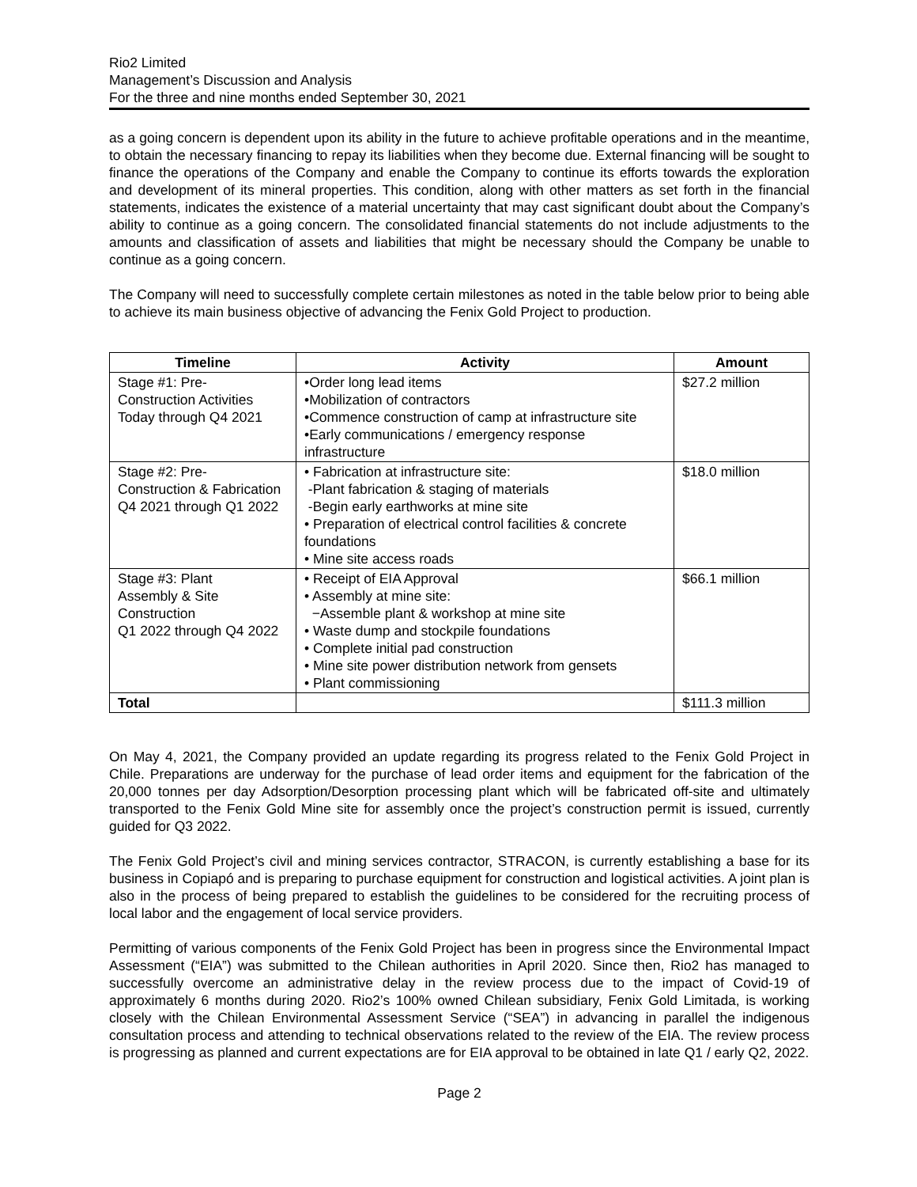Rio2 Limited
Management’s Discussion and Analysis
For the three and nine months ended September 30, 2021
as a going concern is dependent upon its ability in the future to achieve profitable operations and in the meantime, to obtain the necessary financing to repay its liabilities when they become due. External financing will be sought to finance the operations of the Company and enable the Company to continue its efforts towards the exploration and development of its mineral properties. This condition, along with other matters as set forth in the financial statements, indicates the existence of a material uncertainty that may cast significant doubt about the Company’s ability to continue as a going concern. The consolidated financial statements do not include adjustments to the amounts and classification of assets and liabilities that might be necessary should the Company be unable to continue as a going concern.
The Company will need to successfully complete certain milestones as noted in the table below prior to being able to achieve its main business objective of advancing the Fenix Gold Project to production.
| Timeline | Activity | Amount |
| --- | --- | --- |
| Stage #1: Pre- Construction Activities Today through Q4 2021 | •Order long lead items •Mobilization of contractors •Commence construction of camp at infrastructure site •Early communications / emergency response infrastructure | $27.2 million |
| Stage #2: Pre- Construction & Fabrication Q4 2021 through Q1 2022 | • Fabrication at infrastructure site: -Plant fabrication & staging of materials -Begin early earthworks at mine site • Preparation of electrical control facilities & concrete foundations • Mine site access roads | $18.0 million |
| Stage #3: Plant Assembly & Site Construction Q1 2022 through Q4 2022 | • Receipt of EIA Approval • Assembly at mine site: −Assemble plant & workshop at mine site • Waste dump and stockpile foundations • Complete initial pad construction • Mine site power distribution network from gensets • Plant commissioning | $66.1 million |
| Total | | $111.3 million |
On May 4, 2021, the Company provided an update regarding its progress related to the Fenix Gold Project in Chile. Preparations are underway for the purchase of lead order items and equipment for the fabrication of the 20,000 tonnes per day Adsorption/Desorption processing plant which will be fabricated off-site and ultimately transported to the Fenix Gold Mine site for assembly once the project’s construction permit is issued, currently guided for Q3 2022.
The Fenix Gold Project’s civil and mining services contractor, STRACON, is currently establishing a base for its business in Copiapó and is preparing to purchase equipment for construction and logistical activities. A joint plan is also in the process of being prepared to establish the guidelines to be considered for the recruiting process of local labor and the engagement of local service providers.
Permitting of various components of the Fenix Gold Project has been in progress since the Environmental Impact Assessment (“EIA”) was submitted to the Chilean authorities in April 2020. Since then, Rio2 has managed to successfully overcome an administrative delay in the review process due to the impact of Covid-19 of approximately 6 months during 2020. Rio2’s 100% owned Chilean subsidiary, Fenix Gold Limitada, is working closely with the Chilean Environmental Assessment Service (“SEA”) in advancing in parallel the indigenous consultation process and attending to technical observations related to the review of the EIA. The review process is progressing as planned and current expectations are for EIA approval to be obtained in late Q1 / early Q2, 2022.
Page 2